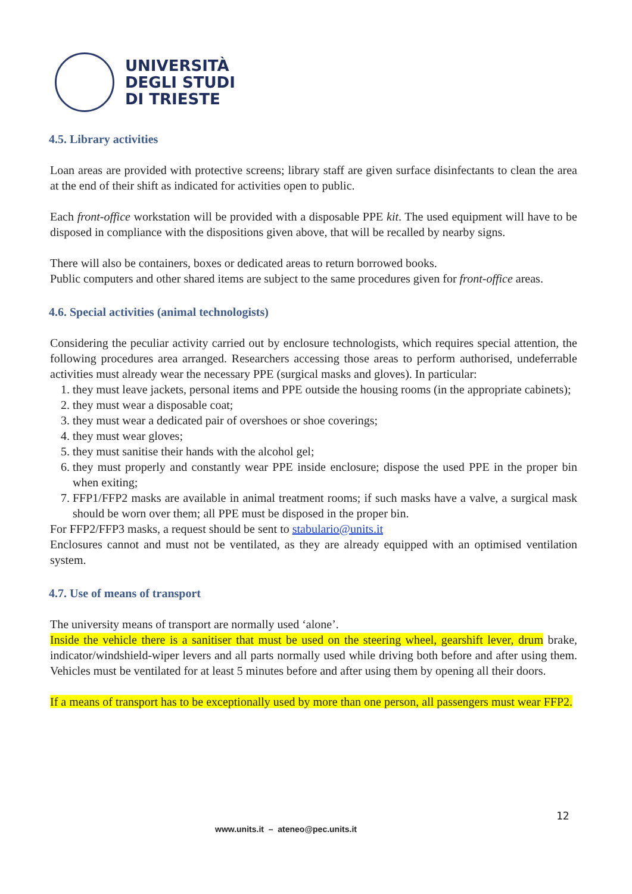UNIVERSITÀ
DEGLI STUDI
DI TRIESTE
4.5. Library activities
Loan areas are provided with protective screens; library staff are given surface disinfectants to clean the area at the end of their shift as indicated for activities open to public.
Each front-office workstation will be provided with a disposable PPE kit. The used equipment will have to be disposed in compliance with the dispositions given above, that will be recalled by nearby signs.
There will also be containers, boxes or dedicated areas to return borrowed books.
Public computers and other shared items are subject to the same procedures given for front-office areas.
4.6. Special activities (animal technologists)
Considering the peculiar activity carried out by enclosure technologists, which requires special attention, the following procedures area arranged. Researchers accessing those areas to perform authorised, undeferrable activities must already wear the necessary PPE (surgical masks and gloves). In particular:
1. they must leave jackets, personal items and PPE outside the housing rooms (in the appropriate cabinets);
2. they must wear a disposable coat;
3. they must wear a dedicated pair of overshoes or shoe coverings;
4. they must wear gloves;
5. they must sanitise their hands with the alcohol gel;
6. they must properly and constantly wear PPE inside enclosure; dispose the used PPE in the proper bin when exiting;
7. FFP1/FFP2 masks are available in animal treatment rooms; if such masks have a valve, a surgical mask should be worn over them; all PPE must be disposed in the proper bin.
For FFP2/FFP3 masks, a request should be sent to stabulario@units.it
Enclosures cannot and must not be ventilated, as they are already equipped with an optimised ventilation system.
4.7. Use of means of transport
The university means of transport are normally used ‘alone’.
Inside the vehicle there is a sanitiser that must be used on the steering wheel, gearshift lever, drum brake, indicator/windshield-wiper levers and all parts normally used while driving both before and after using them. Vehicles must be ventilated for at least 5 minutes before and after using them by opening all their doors.
If a means of transport has to be exceptionally used by more than one person, all passengers must wear FFP2.
12
www.units.it – ateneo@pec.units.it